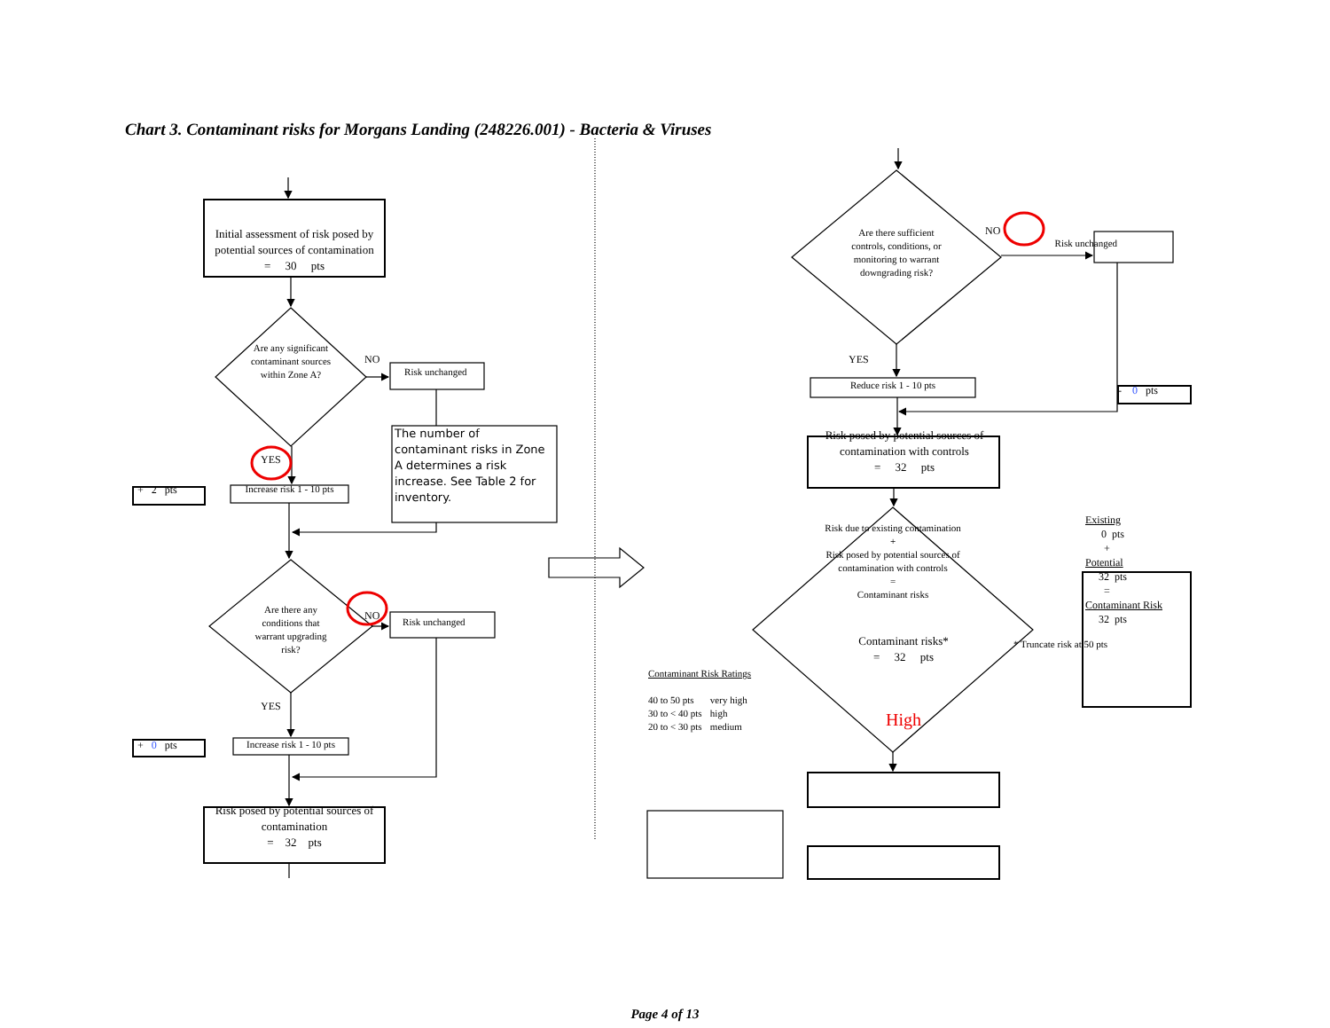Chart 3. Contaminant risks for Morgans Landing (248226.001) - Bacteria & Viruses
Initial assessment of risk posed by potential sources of contamination
= 30 pts
Are any significant contaminant sources within Zone A?
NO
Risk unchanged
YES
+ 2 pts
Increase risk 1 - 10 pts
The number of contaminant risks in Zone A determines a risk increase. See Table 2 for inventory.
Are there any conditions that warrant upgrading risk?
NO
Risk unchanged
YES
+ 0 pts
Increase risk 1 - 10 pts
Risk posed by potential sources of contamination
= 32 pts
Are there sufficient controls, conditions, or monitoring to warrant downgrading risk?
NO
Risk unchanged
YES
Reduce risk 1 - 10 pts
- 0 pts
Risk posed by potential sources of contamination with controls
= 32 pts
Risk due to existing contamination
+
Risk posed by potential sources of contamination with controls
=
Contaminant risks
Existing
0 pts
+
Potential
32 pts
=
Contaminant Risk
32 pts
Contaminant risks*
= 32 pts
* Truncate risk at 50 pts
| Contaminant Risk Ratings | |
| 40 to 50 pts | very high |
| 30 to < 40 pts | high |
| 20 to < 30 pts | medium |
High
Page 4 of 13